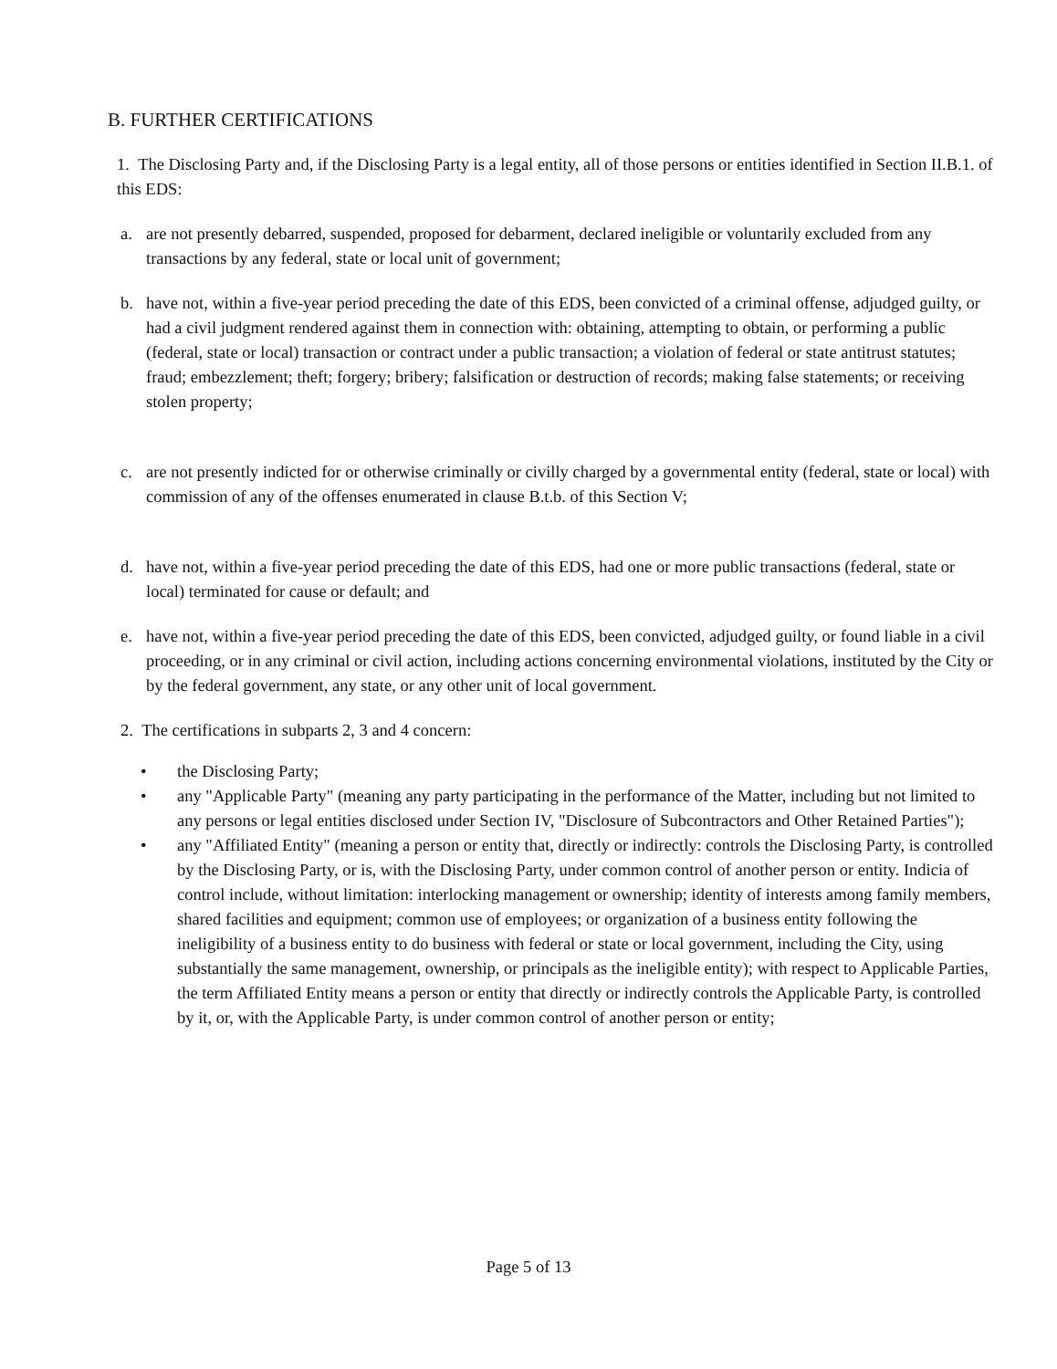B. FURTHER CERTIFICATIONS
1. The Disclosing Party and, if the Disclosing Party is a legal entity, all of those persons or entities identified in Section II.B.1. of this EDS:
a. are not presently debarred, suspended, proposed for debarment, declared ineligible or voluntarily excluded from any transactions by any federal, state or local unit of government;
b. have not, within a five-year period preceding the date of this EDS, been convicted of a criminal offense, adjudged guilty, or had a civil judgment rendered against them in connection with: obtaining, attempting to obtain, or performing a public (federal, state or local) transaction or contract under a public transaction; a violation of federal or state antitrust statutes; fraud; embezzlement; theft; forgery; bribery; falsification or destruction of records; making false statements; or receiving stolen property;
c. are not presently indicted for or otherwise criminally or civilly charged by a governmental entity (federal, state or local) with commission of any of the offenses enumerated in clause B.t.b. of this Section V;
d. have not, within a five-year period preceding the date of this EDS, had one or more public transactions (federal, state or local) terminated for cause or default; and
e. have not, within a five-year period preceding the date of this EDS, been convicted, adjudged guilty, or found liable in a civil proceeding, or in any criminal or civil action, including actions concerning environmental violations, instituted by the City or by the federal government, any state, or any other unit of local government.
2. The certifications in subparts 2, 3 and 4 concern:
• the Disclosing Party;
• any "Applicable Party" (meaning any party participating in the performance of the Matter, including but not limited to any persons or legal entities disclosed under Section IV, "Disclosure of Subcontractors and Other Retained Parties");
• any "Affiliated Entity" (meaning a person or entity that, directly or indirectly: controls the Disclosing Party, is controlled by the Disclosing Party, or is, with the Disclosing Party, under common control of another person or entity. Indicia of control include, without limitation: interlocking management or ownership; identity of interests among family members, shared facilities and equipment; common use of employees; or organization of a business entity following the ineligibility of a business entity to do business with federal or state or local government, including the City, using substantially the same management, ownership, or principals as the ineligible entity); with respect to Applicable Parties, the term Affiliated Entity means a person or entity that directly or indirectly controls the Applicable Party, is controlled by it, or, with the Applicable Party, is under common control of another person or entity;
Page 5 of 13